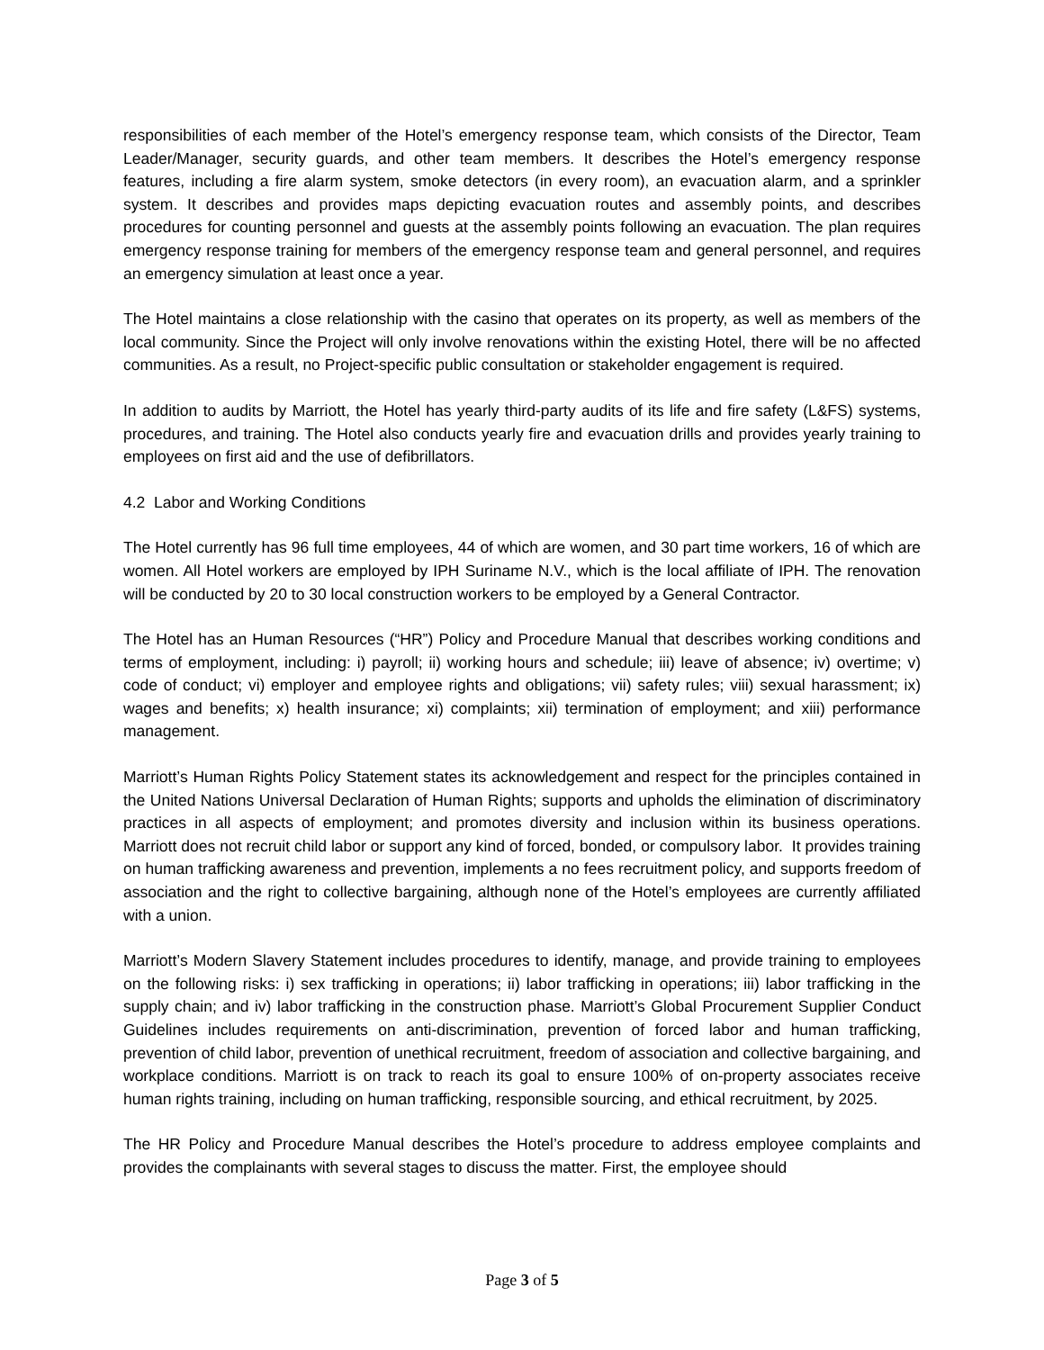responsibilities of each member of the Hotel’s emergency response team, which consists of the Director, Team Leader/Manager, security guards, and other team members. It describes the Hotel’s emergency response features, including a fire alarm system, smoke detectors (in every room), an evacuation alarm, and a sprinkler system. It describes and provides maps depicting evacuation routes and assembly points, and describes procedures for counting personnel and guests at the assembly points following an evacuation. The plan requires emergency response training for members of the emergency response team and general personnel, and requires an emergency simulation at least once a year.
The Hotel maintains a close relationship with the casino that operates on its property, as well as members of the local community. Since the Project will only involve renovations within the existing Hotel, there will be no affected communities. As a result, no Project-specific public consultation or stakeholder engagement is required.
In addition to audits by Marriott, the Hotel has yearly third-party audits of its life and fire safety (L&FS) systems, procedures, and training. The Hotel also conducts yearly fire and evacuation drills and provides yearly training to employees on first aid and the use of defibrillators.
4.2 Labor and Working Conditions
The Hotel currently has 96 full time employees, 44 of which are women, and 30 part time workers, 16 of which are women. All Hotel workers are employed by IPH Suriname N.V., which is the local affiliate of IPH. The renovation will be conducted by 20 to 30 local construction workers to be employed by a General Contractor.
The Hotel has an Human Resources (“HR”) Policy and Procedure Manual that describes working conditions and terms of employment, including: i) payroll; ii) working hours and schedule; iii) leave of absence; iv) overtime; v) code of conduct; vi) employer and employee rights and obligations; vii) safety rules; viii) sexual harassment; ix) wages and benefits; x) health insurance; xi) complaints; xii) termination of employment; and xiii) performance management.
Marriott’s Human Rights Policy Statement states its acknowledgement and respect for the principles contained in the United Nations Universal Declaration of Human Rights; supports and upholds the elimination of discriminatory practices in all aspects of employment; and promotes diversity and inclusion within its business operations. Marriott does not recruit child labor or support any kind of forced, bonded, or compulsory labor. It provides training on human trafficking awareness and prevention, implements a no fees recruitment policy, and supports freedom of association and the right to collective bargaining, although none of the Hotel’s employees are currently affiliated with a union.
Marriott’s Modern Slavery Statement includes procedures to identify, manage, and provide training to employees on the following risks: i) sex trafficking in operations; ii) labor trafficking in operations; iii) labor trafficking in the supply chain; and iv) labor trafficking in the construction phase. Marriott’s Global Procurement Supplier Conduct Guidelines includes requirements on anti-discrimination, prevention of forced labor and human trafficking, prevention of child labor, prevention of unethical recruitment, freedom of association and collective bargaining, and workplace conditions. Marriott is on track to reach its goal to ensure 100% of on-property associates receive human rights training, including on human trafficking, responsible sourcing, and ethical recruitment, by 2025.
The HR Policy and Procedure Manual describes the Hotel’s procedure to address employee complaints and provides the complainants with several stages to discuss the matter. First, the employee should
Page 3 of 5